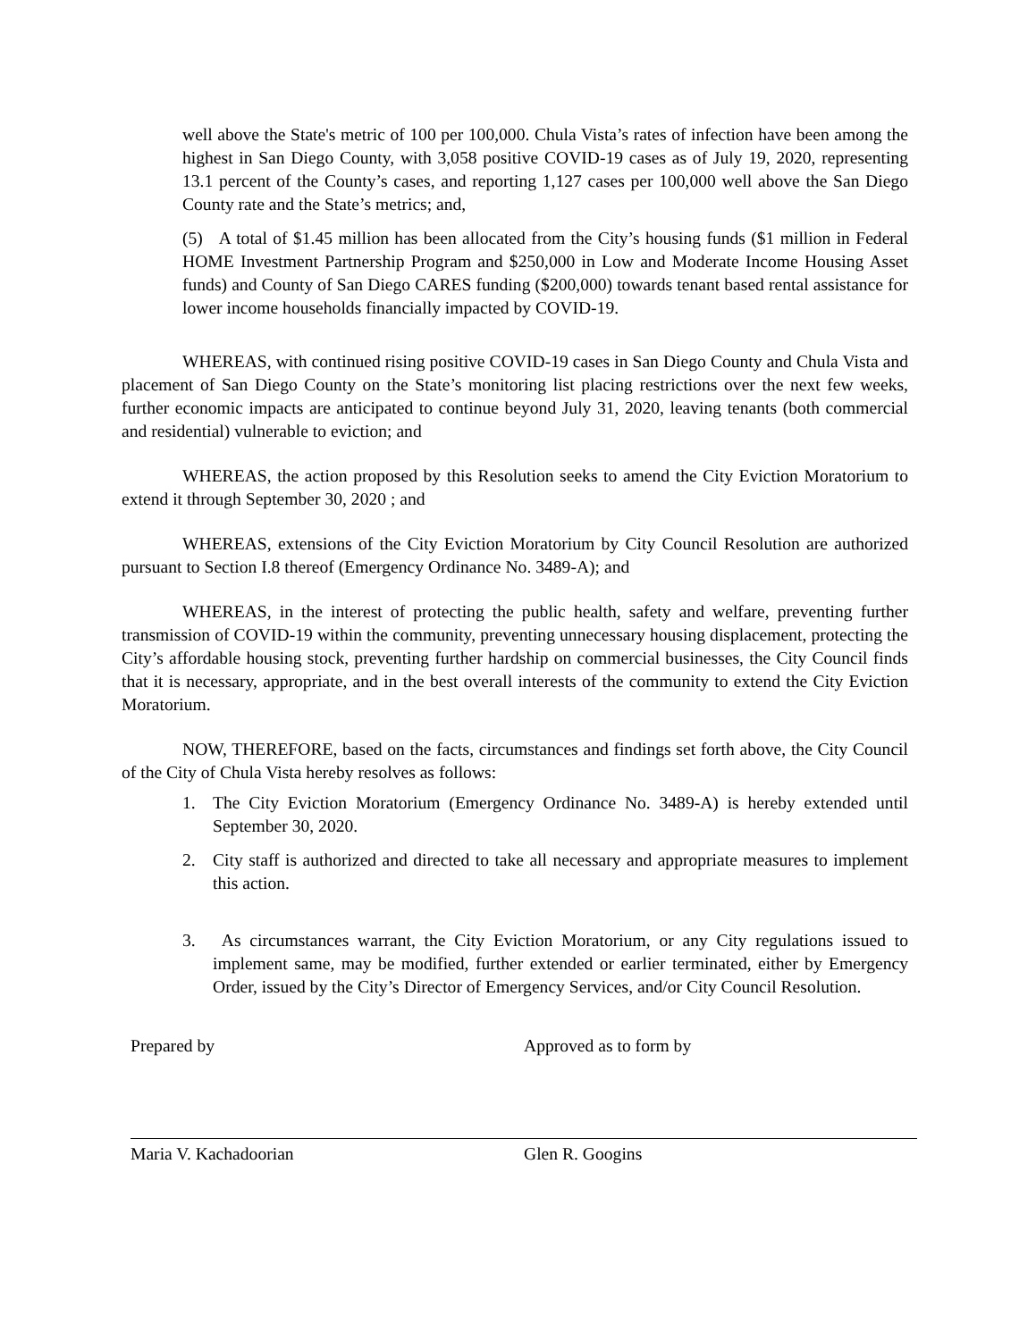well above the State's metric of 100 per 100,000. Chula Vista’s rates of infection have been among the highest in San Diego County, with 3,058 positive COVID-19 cases as of July 19, 2020, representing 13.1 percent of the County’s cases, and reporting 1,127 cases per 100,000 well above the San Diego County rate and the State’s metrics; and,
(5) A total of $1.45 million has been allocated from the City’s housing funds ($1 million in Federal HOME Investment Partnership Program and $250,000 in Low and Moderate Income Housing Asset funds) and County of San Diego CARES funding ($200,000) towards tenant based rental assistance for lower income households financially impacted by COVID-19.
WHEREAS, with continued rising positive COVID-19 cases in San Diego County and Chula Vista and placement of San Diego County on the State’s monitoring list placing restrictions over the next few weeks, further economic impacts are anticipated to continue beyond July 31, 2020, leaving tenants (both commercial and residential) vulnerable to eviction; and
WHEREAS, the action proposed by this Resolution seeks to amend the City Eviction Moratorium to extend it through September 30, 2020 ; and
WHEREAS, extensions of the City Eviction Moratorium by City Council Resolution are authorized pursuant to Section I.8 thereof (Emergency Ordinance No. 3489-A); and
WHEREAS, in the interest of protecting the public health, safety and welfare, preventing further transmission of COVID-19 within the community, preventing unnecessary housing displacement, protecting the City’s affordable housing stock, preventing further hardship on commercial businesses, the City Council finds that it is necessary, appropriate, and in the best overall interests of the community to extend the City Eviction Moratorium.
NOW, THEREFORE, based on the facts, circumstances and findings set forth above, the City Council of the City of Chula Vista hereby resolves as follows:
1. The City Eviction Moratorium (Emergency Ordinance No. 3489-A) is hereby extended until September 30, 2020.
2. City staff is authorized and directed to take all necessary and appropriate measures to implement this action.
3. As circumstances warrant, the City Eviction Moratorium, or any City regulations issued to implement same, may be modified, further extended or earlier terminated, either by Emergency Order, issued by the City’s Director of Emergency Services, and/or City Council Resolution.
Prepared by
Maria V. Kachadoorian
Approved as to form by
Glen R. Googins